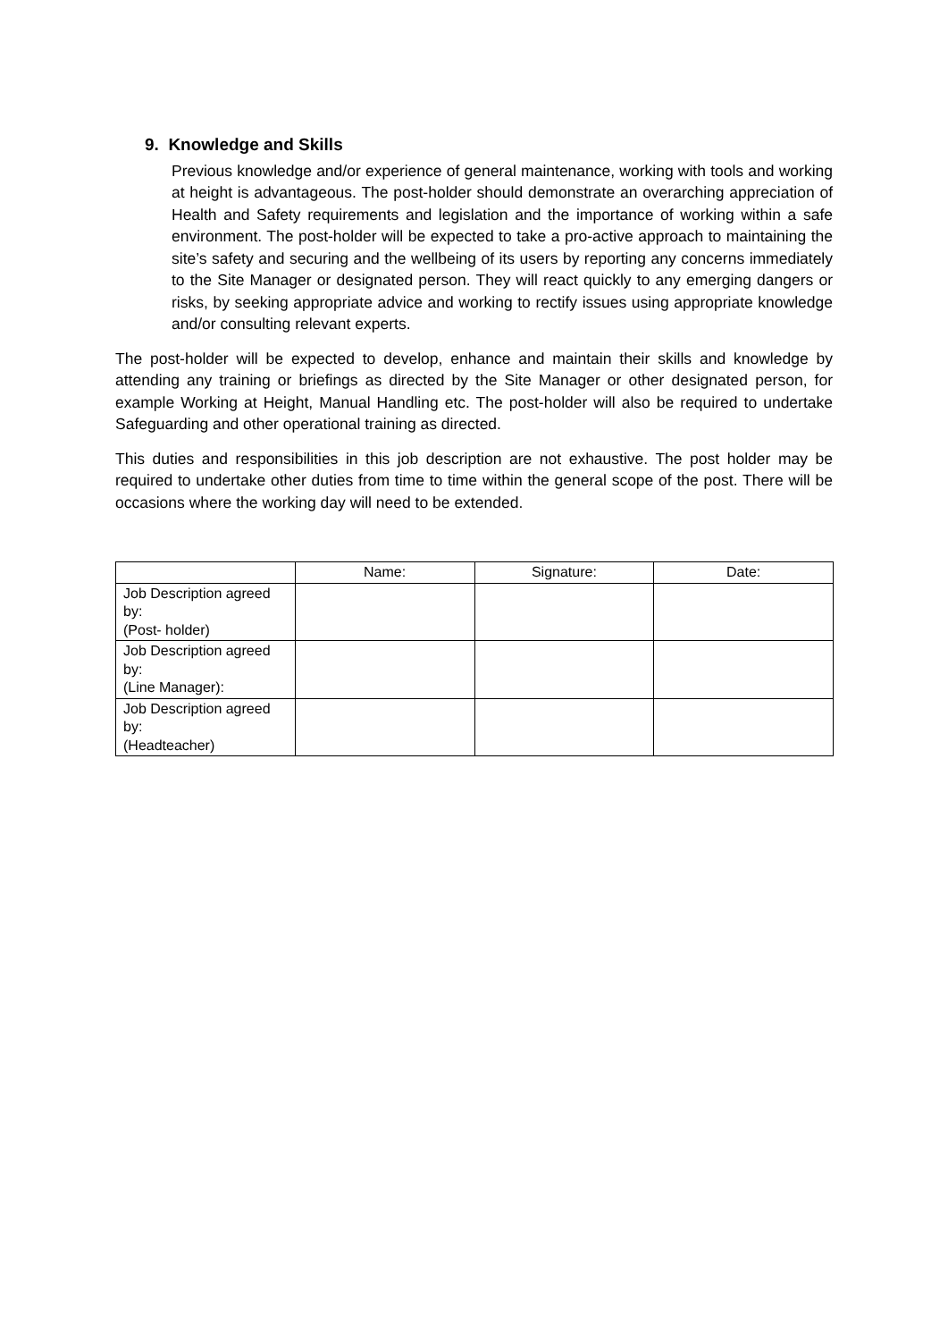9. Knowledge and Skills
Previous knowledge and/or experience of general maintenance, working with tools and working at height is advantageous. The post-holder should demonstrate an overarching appreciation of Health and Safety requirements and legislation and the importance of working within a safe environment. The post-holder will be expected to take a pro-active approach to maintaining the site’s safety and securing and the wellbeing of its users by reporting any concerns immediately to the Site Manager or designated person. They will react quickly to any emerging dangers or risks, by seeking appropriate advice and working to rectify issues using appropriate knowledge and/or consulting relevant experts.
The post-holder will be expected to develop, enhance and maintain their skills and knowledge by attending any training or briefings as directed by the Site Manager or other designated person, for example Working at Height, Manual Handling etc. The post-holder will also be required to undertake Safeguarding and other operational training as directed.
This duties and responsibilities in this job description are not exhaustive. The post holder may be required to undertake other duties from time to time within the general scope of the post. There will be occasions where the working day will need to be extended.
| | Name: | Signature: | Date: |
| --- | --- | --- | --- |
| Job Description agreed by: (Post- holder) | | | |
| Job Description agreed by: (Line Manager): | | | |
| Job Description agreed by: (Headteacher) | | | |